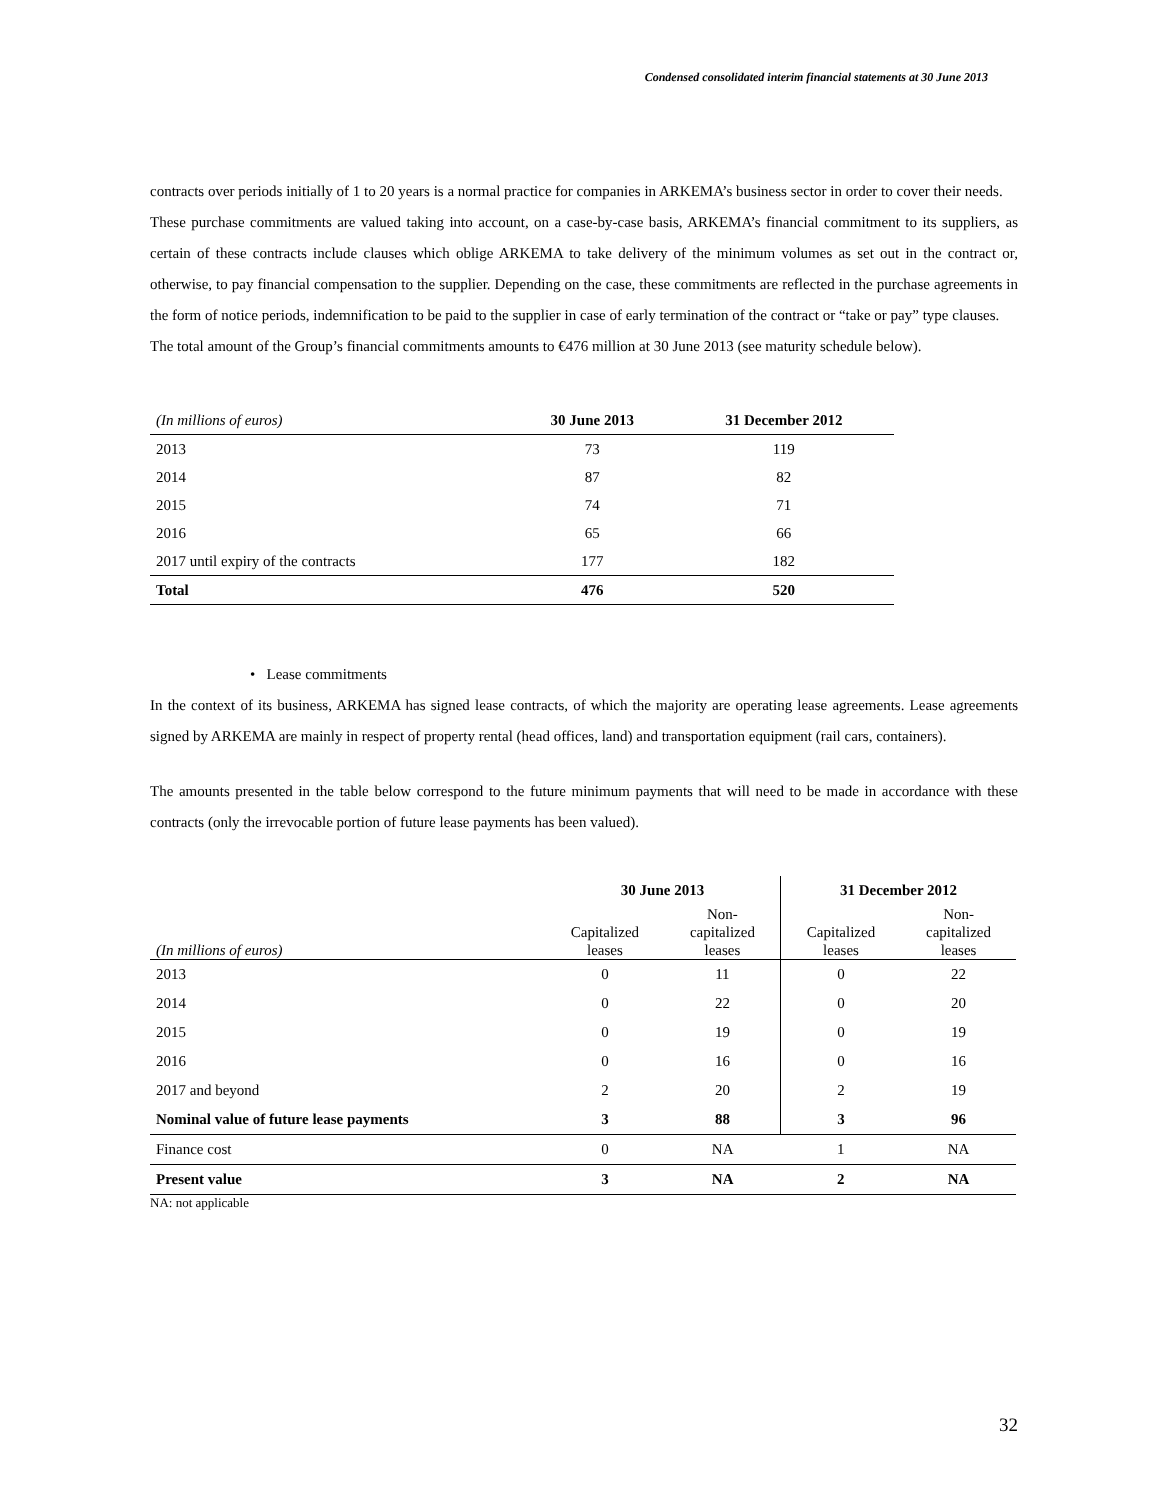Condensed consolidated interim financial statements at 30 June 2013
contracts over periods initially of 1 to 20 years is a normal practice for companies in ARKEMA’s business sector in order to cover their needs.
These purchase commitments are valued taking into account, on a case-by-case basis, ARKEMA’s financial commitment to its suppliers, as certain of these contracts include clauses which oblige ARKEMA to take delivery of the minimum volumes as set out in the contract or, otherwise, to pay financial compensation to the supplier. Depending on the case, these commitments are reflected in the purchase agreements in the form of notice periods, indemnification to be paid to the supplier in case of early termination of the contract or “take or pay” type clauses.
The total amount of the Group’s financial commitments amounts to €476 million at 30 June 2013 (see maturity schedule below).
| (In millions of euros) | 30 June 2013 | 31 December 2012 |
| 2013 | 73 | 119 |
| 2014 | 87 | 82 |
| 2015 | 74 | 71 |
| 2016 | 65 | 66 |
| 2017 until expiry of the contracts | 177 | 182 |
| Total | 476 | 520 |
• Lease commitments
In the context of its business, ARKEMA has signed lease contracts, of which the majority are operating lease agreements. Lease agreements signed by ARKEMA are mainly in respect of property rental (head offices, land) and transportation equipment (rail cars, containers).
The amounts presented in the table below correspond to the future minimum payments that will need to be made in accordance with these contracts (only the irrevocable portion of future lease payments has been valued).
| | 30 June 2013 | | 31 December 2012 | |
| (In millions of euros) | Capitalized leases | Non- capitalized leases | Capitalized leases | Non- capitalized leases |
| 2013 | 0 | 11 | 0 | 22 |
| 2014 | 0 | 22 | 0 | 20 |
| 2015 | 0 | 19 | 0 | 19 |
| 2016 | 0 | 16 | 0 | 16 |
| 2017 and beyond | 2 | 20 | 2 | 19 |
| Nominal value of future lease payments | 3 | 88 | 3 | 96 |
| Finance cost | 0 | NA | 1 | NA |
| Present value | 3 | NA | 2 | NA |
NA: not applicable
32